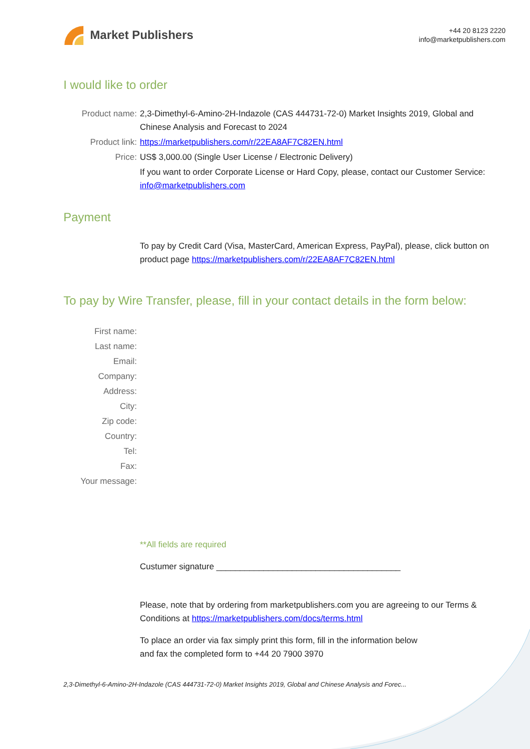Market Publishers
+44 20 8123 2220
info@marketpublishers.com
I would like to order
Product name: 2,3-Dimethyl-6-Amino-2H-Indazole (CAS 444731-72-0) Market Insights 2019, Global and Chinese Analysis and Forecast to 2024
Product link: https://marketpublishers.com/r/22EA8AF7C82EN.html
Price: US$ 3,000.00 (Single User License / Electronic Delivery)
If you want to order Corporate License or Hard Copy, please, contact our Customer Service:
info@marketpublishers.com
Payment
To pay by Credit Card (Visa, MasterCard, American Express, PayPal), please, click button on product page https://marketpublishers.com/r/22EA8AF7C82EN.html
To pay by Wire Transfer, please, fill in your contact details in the form below:
First name:
Last name:
Email:
Company:
Address:
City:
Zip code:
Country:
Tel:
Fax:
Your message:
**All fields are required
Custumer signature _______________________________________
Please, note that by ordering from marketpublishers.com you are agreeing to our Terms & Conditions at https://marketpublishers.com/docs/terms.html
To place an order via fax simply print this form, fill in the information below
and fax the completed form to +44 20 7900 3970
2,3-Dimethyl-6-Amino-2H-Indazole (CAS 444731-72-0) Market Insights 2019, Global and Chinese Analysis and Forec...